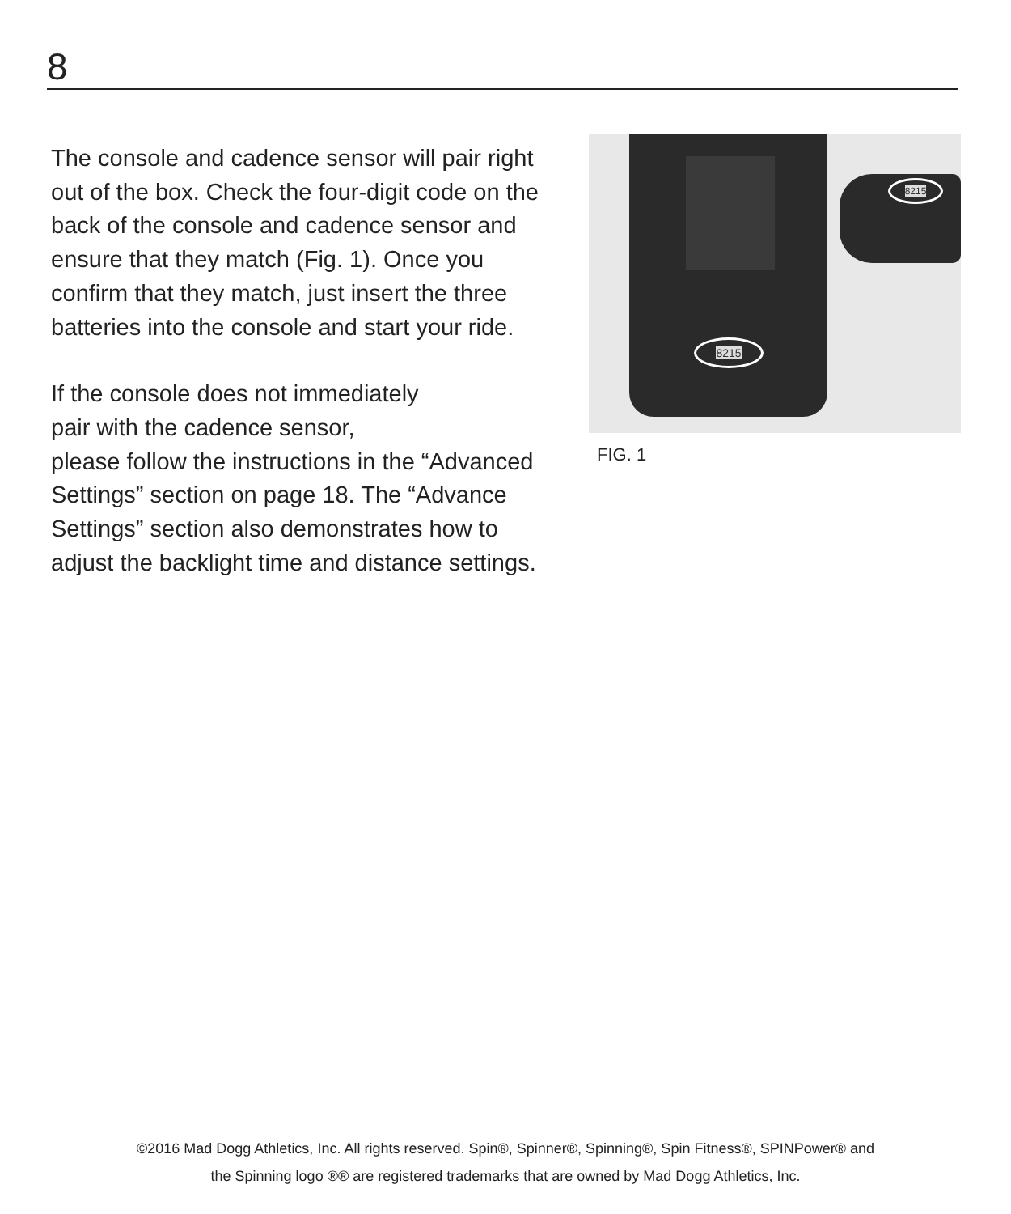8
The console and cadence sensor will pair right out of the box. Check the four-digit code on the back of the console and cadence sensor and ensure that they match (Fig. 1). Once you confirm that they match, just insert the three batteries into the console and start your ride.
If the console does not immediately
pair with the cadence sensor,
please follow the instructions in the “Advanced Settings” section on page 18. The “Advance Settings” section also demonstrates how to adjust the backlight time and distance settings.
8215
8215
FIG. 1
©2016 Mad Dogg Athletics, Inc. All rights reserved. Spin®, Spinner®, Spinning®, Spin Fitness®, SPINPower® and
the Spinning logo ®® are registered trademarks that are owned by Mad Dogg Athletics, Inc.